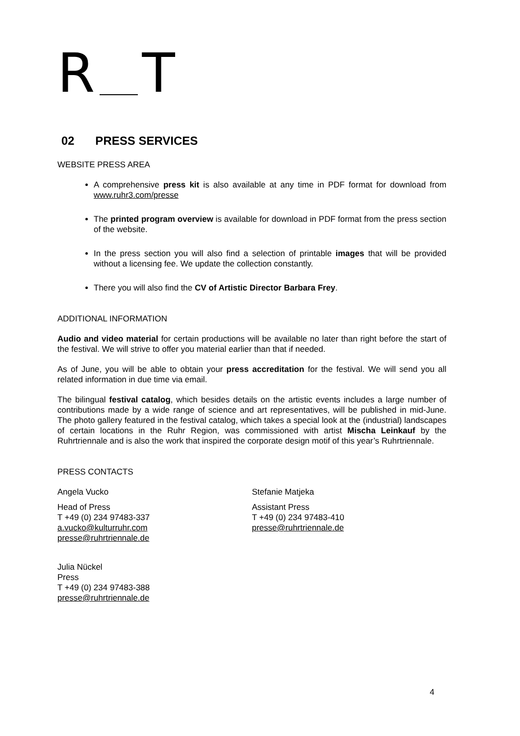R T
02 PRESS SERVICES
WEBSITE PRESS AREA
A comprehensive press kit is also available at any time in PDF format for download from www.ruhr3.com/presse
The printed program overview is available for download in PDF format from the press section of the website.
In the press section you will also find a selection of printable images that will be provided without a licensing fee. We update the collection constantly.
There you will also find the CV of Artistic Director Barbara Frey.
ADDITIONAL INFORMATION
Audio and video material for certain productions will be available no later than right before the start of the festival. We will strive to offer you material earlier than that if needed.
As of June, you will be able to obtain your press accreditation for the festival. We will send you all related information in due time via email.
The bilingual festival catalog, which besides details on the artistic events includes a large number of contributions made by a wide range of science and art representatives, will be published in mid-June. The photo gallery featured in the festival catalog, which takes a special look at the (industrial) landscapes of certain locations in the Ruhr Region, was commissioned with artist Mischa Leinkauf by the Ruhrtriennale and is also the work that inspired the corporate design motif of this year’s Ruhrtriennale.
PRESS CONTACTS
Angela Vucko
Head of Press
T +49 (0) 234 97483-337
a.vucko@kulturruhr.com
presse@ruhrtriennale.de
Stefanie Matjeka
Assistant Press
T +49 (0) 234 97483-410
presse@ruhrtriennale.de
Julia Nückel
Press
T +49 (0) 234 97483-388
presse@ruhrtriennale.de
4